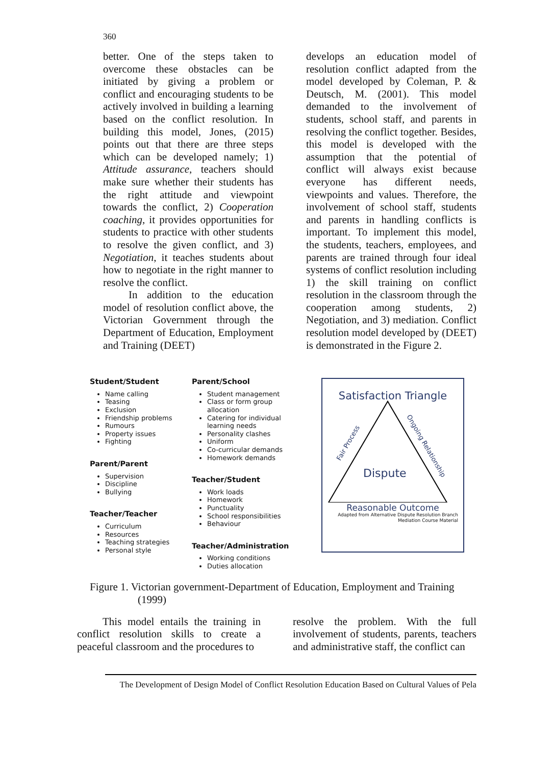360
better. One of the steps taken to overcome these obstacles can be initiated by giving a problem or conflict and encouraging students to be actively involved in building a learning based on the conflict resolution. In building this model, Jones, (2015) points out that there are three steps which can be developed namely; 1) Attitude assurance, teachers should make sure whether their students has the right attitude and viewpoint towards the conflict, 2) Cooperation coaching, it provides opportunities for students to practice with other students to resolve the given conflict, and 3) Negotiation, it teaches students about how to negotiate in the right manner to resolve the conflict.
In addition to the education model of resolution conflict above, the Victorian Government through the Department of Education, Employment and Training (DEET)
develops an education model of resolution conflict adapted from the model developed by Coleman, P. & Deutsch, M. (2001). This model demanded to the involvement of students, school staff, and parents in resolving the conflict together. Besides, this model is developed with the assumption that the potential of conflict will always exist because everyone has different needs, viewpoints and values. Therefore, the involvement of school staff, students and parents in handling conflicts is important. To implement this model, the students, teachers, employees, and parents are trained through four ideal systems of conflict resolution including 1) the skill training on conflict resolution in the classroom through the cooperation among students, 2) Negotiation, and 3) mediation. Conflict resolution model developed by (DEET) is demonstrated in the Figure 2.
Student/Student
Name calling
Teasing
Exclusion
Friendship problems
Rumours
Property issues
Fighting
Parent/Parent
Supervision
Discipline
Bullying
Teacher/Teacher
Curriculum
Resources
Teaching strategies
Personal style
Parent/School
Student management
Class or form group allocation
Catering for individual learning needs
Personality clashes
Uniform
Co-curricular demands
Homework demands
Teacher/Student
Work loads
Homework
Punctuality
School responsibilities
Behaviour
Teacher/Administration
Working conditions
Duties allocation
Satisfaction Triangle
Fair Process
Ongoing Relationship
Dispute
Reasonable Outcome
Adapted from Alternative Dispute Resolution Branch
Mediation Course Material
Figure 1. Victorian government-Department of Education, Employment and Training
(1999)
This model entails the training in conflict resolution skills to create a peaceful classroom and the procedures to
resolve the problem. With the full involvement of students, parents, teachers and administrative staff, the conflict can
The Development of Design Model of Conflict Resolution Education Based on Cultural Values of Pela